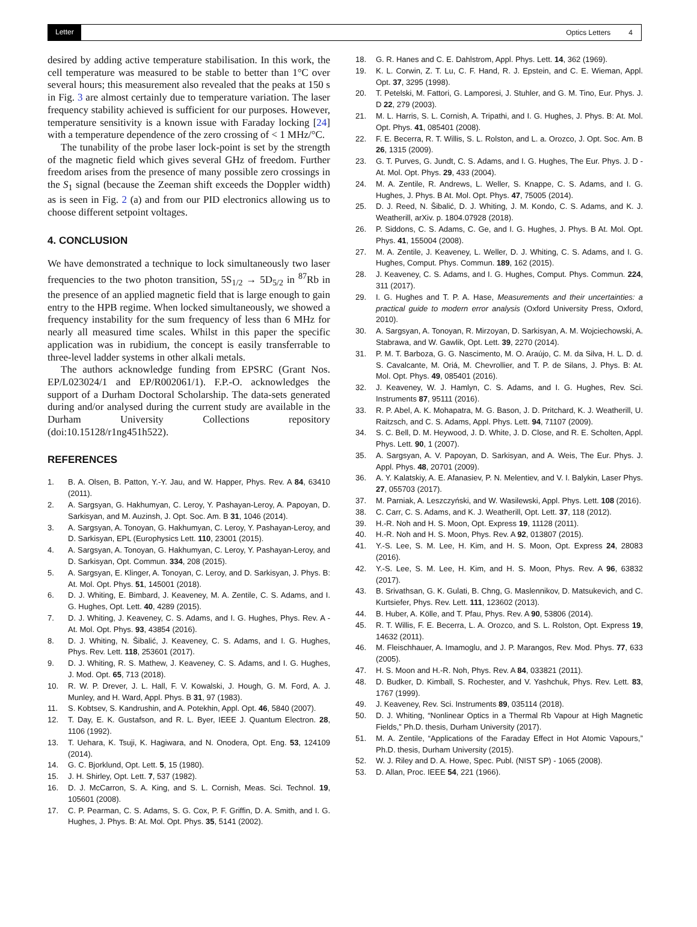Letter Optics Letters 4
desired by adding active temperature stabilisation. In this work, the cell temperature was measured to be stable to better than 1°C over several hours; this measurement also revealed that the peaks at 150 s in Fig. 3 are almost certainly due to temperature variation. The laser frequency stability achieved is sufficient for our purposes. However, temperature sensitivity is a known issue with Faraday locking [24] with a temperature dependence of the zero crossing of < 1 MHz/°C.
The tunability of the probe laser lock-point is set by the strength of the magnetic field which gives several GHz of freedom. Further freedom arises from the presence of many possible zero crossings in the S<sub>1</sub> signal (because the Zeeman shift exceeds the Doppler width) as is seen in Fig. 2 (a) and from our PID electronics allowing us to choose different setpoint voltages.
4. CONCLUSION
We have demonstrated a technique to lock simultaneously two laser frequencies to the two photon transition, 5S<sub>1/2</sub> → 5D<sub>5/2</sub> in <sup>87</sup>Rb in the presence of an applied magnetic field that is large enough to gain entry to the HPB regime. When locked simultaneously, we showed a frequency instability for the sum frequency of less than 6 MHz for nearly all measured time scales. Whilst in this paper the specific application was in rubidium, the concept is easily transferrable to three-level ladder systems in other alkali metals.
The authors acknowledge funding from EPSRC (Grant Nos. EP/L023024/1 and EP/R002061/1). F.P.-O. acknowledges the support of a Durham Doctoral Scholarship. The data-sets generated during and/or analysed during the current study are available in the Durham University Collections repository (doi:10.15128/r1ng451h522).
REFERENCES
1. B. A. Olsen, B. Patton, Y.-Y. Jau, and W. Happer, Phys. Rev. A 84, 63410 (2011).
2. A. Sargsyan, G. Hakhumyan, C. Leroy, Y. Pashayan-Leroy, A. Papoyan, D. Sarkisyan, and M. Auzinsh, J. Opt. Soc. Am. B 31, 1046 (2014).
3. A. Sargsyan, A. Tonoyan, G. Hakhumyan, C. Leroy, Y. Pashayan-Leroy, and D. Sarkisyan, EPL (Europhysics Lett. 110, 23001 (2015).
4. A. Sargsyan, A. Tonoyan, G. Hakhumyan, C. Leroy, Y. Pashayan-Leroy, and D. Sarkisyan, Opt. Commun. 334, 208 (2015).
5. A. Sargsyan, E. Klinger, A. Tonoyan, C. Leroy, and D. Sarkisyan, J. Phys. B: At. Mol. Opt. Phys. 51, 145001 (2018).
6. D. J. Whiting, E. Bimbard, J. Keaveney, M. A. Zentile, C. S. Adams, and I. G. Hughes, Opt. Lett. 40, 4289 (2015).
7. D. J. Whiting, J. Keaveney, C. S. Adams, and I. G. Hughes, Phys. Rev. A - At. Mol. Opt. Phys. 93, 43854 (2016).
8. D. J. Whiting, N. Šibalić, J. Keaveney, C. S. Adams, and I. G. Hughes, Phys. Rev. Lett. 118, 253601 (2017).
9. D. J. Whiting, R. S. Mathew, J. Keaveney, C. S. Adams, and I. G. Hughes, J. Mod. Opt. 65, 713 (2018).
10. R. W. P. Drever, J. L. Hall, F. V. Kowalski, J. Hough, G. M. Ford, A. J. Munley, and H. Ward, Appl. Phys. B 31, 97 (1983).
11. S. Kobtsev, S. Kandrushin, and A. Potekhin, Appl. Opt. 46, 5840 (2007).
12. T. Day, E. K. Gustafson, and R. L. Byer, IEEE J. Quantum Electron. 28, 1106 (1992).
13. T. Uehara, K. Tsuji, K. Hagiwara, and N. Onodera, Opt. Eng. 53, 124109 (2014).
14. G. C. Bjorklund, Opt. Lett. 5, 15 (1980).
15. J. H. Shirley, Opt. Lett. 7, 537 (1982).
16. D. J. McCarron, S. A. King, and S. L. Cornish, Meas. Sci. Technol. 19, 105601 (2008).
17. C. P. Pearman, C. S. Adams, S. G. Cox, P. F. Griffin, D. A. Smith, and I. G. Hughes, J. Phys. B: At. Mol. Opt. Phys. 35, 5141 (2002).
18. G. R. Hanes and C. E. Dahlstrom, Appl. Phys. Lett. 14, 362 (1969).
19. K. L. Corwin, Z. T. Lu, C. F. Hand, R. J. Epstein, and C. E. Wieman, Appl. Opt. 37, 3295 (1998).
20. T. Petelski, M. Fattori, G. Lamporesi, J. Stuhler, and G. M. Tino, Eur. Phys. J. D 22, 279 (2003).
21. M. L. Harris, S. L. Cornish, A. Tripathi, and I. G. Hughes, J. Phys. B: At. Mol. Opt. Phys. 41, 085401 (2008).
22. F. E. Becerra, R. T. Willis, S. L. Rolston, and L. a. Orozco, J. Opt. Soc. Am. B 26, 1315 (2009).
23. G. T. Purves, G. Jundt, C. S. Adams, and I. G. Hughes, The Eur. Phys. J. D - At. Mol. Opt. Phys. 29, 433 (2004).
24. M. A. Zentile, R. Andrews, L. Weller, S. Knappe, C. S. Adams, and I. G. Hughes, J. Phys. B At. Mol. Opt. Phys. 47, 75005 (2014).
25. D. J. Reed, N. Šibalić, D. J. Whiting, J. M. Kondo, C. S. Adams, and K. J. Weatherill, arXiv. p. 1804.07928 (2018).
26. P. Siddons, C. S. Adams, C. Ge, and I. G. Hughes, J. Phys. B At. Mol. Opt. Phys. 41, 155004 (2008).
27. M. A. Zentile, J. Keaveney, L. Weller, D. J. Whiting, C. S. Adams, and I. G. Hughes, Comput. Phys. Commun. 189, 162 (2015).
28. J. Keaveney, C. S. Adams, and I. G. Hughes, Comput. Phys. Commun. 224, 311 (2017).
29. I. G. Hughes and T. P. A. Hase, Measurements and their uncertainties: a practical guide to modern error analysis (Oxford University Press, Oxford, 2010).
30. A. Sargsyan, A. Tonoyan, R. Mirzoyan, D. Sarkisyan, A. M. Wojciechowski, A. Stabrawa, and W. Gawlik, Opt. Lett. 39, 2270 (2014).
31. P. M. T. Barboza, G. G. Nascimento, M. O. Araújo, C. M. da Silva, H. L. D. d. S. Cavalcante, M. Oriá, M. Chevrollier, and T. P. de Silans, J. Phys. B: At. Mol. Opt. Phys. 49, 085401 (2016).
32. J. Keaveney, W. J. Hamlyn, C. S. Adams, and I. G. Hughes, Rev. Sci. Instruments 87, 95111 (2016).
33. R. P. Abel, A. K. Mohapatra, M. G. Bason, J. D. Pritchard, K. J. Weatherill, U. Raitzsch, and C. S. Adams, Appl. Phys. Lett. 94, 71107 (2009).
34. S. C. Bell, D. M. Heywood, J. D. White, J. D. Close, and R. E. Scholten, Appl. Phys. Lett. 90, 1 (2007).
35. A. Sargsyan, A. V. Papoyan, D. Sarkisyan, and A. Weis, The Eur. Phys. J. Appl. Phys. 48, 20701 (2009).
36. A. Y. Kalatskiy, A. E. Afanasiev, P. N. Melentiev, and V. I. Balykin, Laser Phys. 27, 055703 (2017).
37. M. Parniak, A. Leszczyński, and W. Wasilewski, Appl. Phys. Lett. 108 (2016).
38. C. Carr, C. S. Adams, and K. J. Weatherill, Opt. Lett. 37, 118 (2012).
39. H.-R. Noh and H. S. Moon, Opt. Express 19, 11128 (2011).
40. H.-R. Noh and H. S. Moon, Phys. Rev. A 92, 013807 (2015).
41. Y.-S. Lee, S. M. Lee, H. Kim, and H. S. Moon, Opt. Express 24, 28083 (2016).
42. Y.-S. Lee, S. M. Lee, H. Kim, and H. S. Moon, Phys. Rev. A 96, 63832 (2017).
43. B. Srivathsan, G. K. Gulati, B. Chng, G. Maslennikov, D. Matsukevich, and C. Kurtsiefer, Phys. Rev. Lett. 111, 123602 (2013).
44. B. Huber, A. Kölle, and T. Pfau, Phys. Rev. A 90, 53806 (2014).
45. R. T. Willis, F. E. Becerra, L. A. Orozco, and S. L. Rolston, Opt. Express 19, 14632 (2011).
46. M. Fleischhauer, A. Imamoglu, and J. P. Marangos, Rev. Mod. Phys. 77, 633 (2005).
47. H. S. Moon and H.-R. Noh, Phys. Rev. A 84, 033821 (2011).
48. D. Budker, D. Kimball, S. Rochester, and V. Yashchuk, Phys. Rev. Lett. 83, 1767 (1999).
49. J. Keaveney, Rev. Sci. Instruments 89, 035114 (2018).
50. D. J. Whiting, “Nonlinear Optics in a Thermal Rb Vapour at High Magnetic Fields,” Ph.D. thesis, Durham University (2017).
51. M. A. Zentile, “Applications of the Faraday Effect in Hot Atomic Vapours,” Ph.D. thesis, Durham University (2015).
52. W. J. Riley and D. A. Howe, Spec. Publ. (NIST SP) - 1065 (2008).
53. D. Allan, Proc. IEEE 54, 221 (1966).